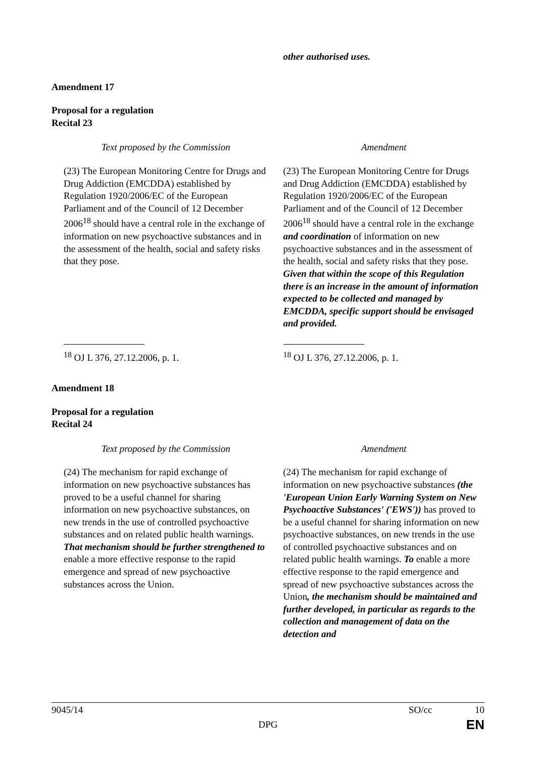| | other authorised uses. |
Amendment 17
Proposal for a regulation
Recital 23
| Text proposed by the Commission | Amendment |
| (23) The European Monitoring Centre for Drugs and Drug Addiction (EMCDDA) established by Regulation 1920/2006/EC of the European Parliament and of the Council of 12 December 2006<sup>18</sup> should have a central role in the exchange of information on new psychoactive substances and in the assessment of the health, social and safety risks that they pose. | (23) The European Monitoring Centre for Drugs and Drug Addiction (EMCDDA) established by Regulation 1920/2006/EC of the European Parliament and of the Council of 12 December 2006<sup>18</sup> should have a central role in the exchange and coordination of information on new psychoactive substances and in the assessment of the health, social and safety risks that they pose. Given that within the scope of this Regulation there is an increase in the amount of information expected to be collected and managed by EMCDDA, specific support should be envisaged and provided. |
| <sup>18</sup> OJ L 376, 27.12.2006, p. 1. | <sup>18</sup> OJ L 376, 27.12.2006, p. 1. |
Amendment 18
Proposal for a regulation
Recital 24
| Text proposed by the Commission | Amendment |
| (24) The mechanism for rapid exchange of information on new psychoactive substances has proved to be a useful channel for sharing information on new psychoactive substances, on new trends in the use of controlled psychoactive substances and on related public health warnings. That mechanism should be further strengthened to enable a more effective response to the rapid emergence and spread of new psychoactive substances across the Union. | (24) The mechanism for rapid exchange of information on new psychoactive substances (the 'European Union Early Warning System on New Psychoactive Substances' ('EWS')) has proved to be a useful channel for sharing information on new psychoactive substances, on new trends in the use of controlled psychoactive substances and on related public health warnings. To enable a more effective response to the rapid emergence and spread of new psychoactive substances across the Union , the mechanism should be maintained and further developed, in particular as regards to the collection and management of data on the detection and |
9045/14 SO/cc 10
DPG EN